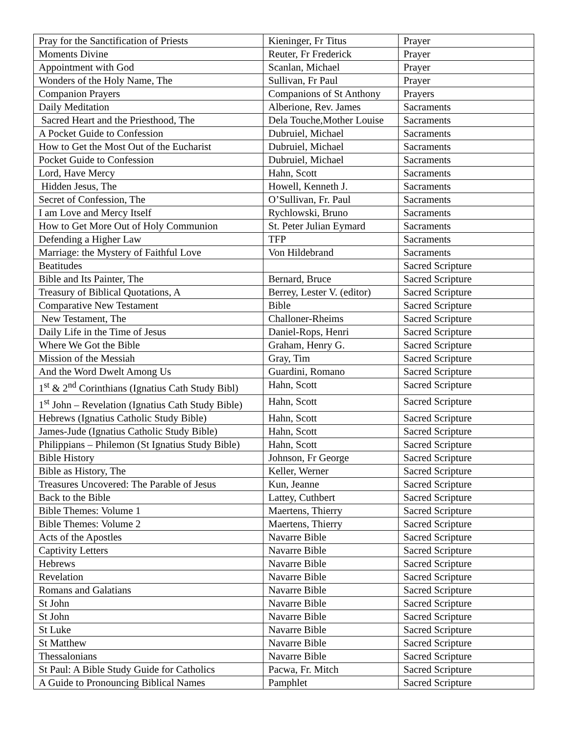| Pray for the Sanctification of Priests | Kieninger, Fr Titus | Prayer |
| Moments Divine | Reuter, Fr Frederick | Prayer |
| Appointment with God | Scanlan, Michael | Prayer |
| Wonders of the Holy Name, The | Sullivan, Fr Paul | Prayer |
| Companion Prayers | Companions of St Anthony | Prayers |
| Daily Meditation | Alberione, Rev. James | Sacraments |
| Sacred Heart and the Priesthood, The | Dela Touche,Mother Louise | Sacraments |
| A Pocket Guide to Confession | Dubruiel, Michael | Sacraments |
| How to Get the Most Out of the Eucharist | Dubruiel, Michael | Sacraments |
| Pocket Guide to Confession | Dubruiel, Michael | Sacraments |
| Lord, Have Mercy | Hahn, Scott | Sacraments |
| Hidden Jesus, The | Howell, Kenneth J. | Sacraments |
| Secret of Confession, The | O’Sullivan, Fr. Paul | Sacraments |
| I am Love and Mercy Itself | Rychlowski, Bruno | Sacraments |
| How to Get More Out of Holy Communion | St. Peter Julian Eymard | Sacraments |
| Defending a Higher Law | TFP | Sacraments |
| Marriage: the Mystery of Faithful Love | Von Hildebrand | Sacraments |
| Beatitudes | | Sacred Scripture |
| Bible and Its Painter, The | Bernard, Bruce | Sacred Scripture |
| Treasury of Biblical Quotations, A | Berrey, Lester V. (editor) | Sacred Scripture |
| Comparative New Testament | Bible | Sacred Scripture |
| New Testament, The | Challoner-Rheims | Sacred Scripture |
| Daily Life in the Time of Jesus | Daniel-Rops, Henri | Sacred Scripture |
| Where We Got the Bible | Graham, Henry G. | Sacred Scripture |
| Mission of the Messiah | Gray, Tim | Sacred Scripture |
| And the Word Dwelt Among Us | Guardini, Romano | Sacred Scripture |
| 1<sup>st</sup> & 2<sup>nd</sup> Corinthians (Ignatius Cath Study Bibl) | Hahn, Scott | Sacred Scripture |
| 1<sup>st</sup> John – Revelation (Ignatius Cath Study Bible) | Hahn, Scott | Sacred Scripture |
| Hebrews (Ignatius Catholic Study Bible) | Hahn, Scott | Sacred Scripture |
| James-Jude (Ignatius Catholic Study Bible) | Hahn, Scott | Sacred Scripture |
| Philippians – Philemon (St Ignatius Study Bible) | Hahn, Scott | Sacred Scripture |
| Bible History | Johnson, Fr George | Sacred Scripture |
| Bible as History, The | Keller, Werner | Sacred Scripture |
| Treasures Uncovered: The Parable of Jesus | Kun, Jeanne | Sacred Scripture |
| Back to the Bible | Lattey, Cuthbert | Sacred Scripture |
| Bible Themes: Volume 1 | Maertens, Thierry | Sacred Scripture |
| Bible Themes: Volume 2 | Maertens, Thierry | Sacred Scripture |
| Acts of the Apostles | Navarre Bible | Sacred Scripture |
| Captivity Letters | Navarre Bible | Sacred Scripture |
| Hebrews | Navarre Bible | Sacred Scripture |
| Revelation | Navarre Bible | Sacred Scripture |
| Romans and Galatians | Navarre Bible | Sacred Scripture |
| St John | Navarre Bible | Sacred Scripture |
| St John | Navarre Bible | Sacred Scripture |
| St Luke | Navarre Bible | Sacred Scripture |
| St Matthew | Navarre Bible | Sacred Scripture |
| Thessalonians | Navarre Bible | Sacred Scripture |
| St Paul: A Bible Study Guide for Catholics | Pacwa, Fr. Mitch | Sacred Scripture |
| A Guide to Pronouncing Biblical Names | Pamphlet | Sacred Scripture |